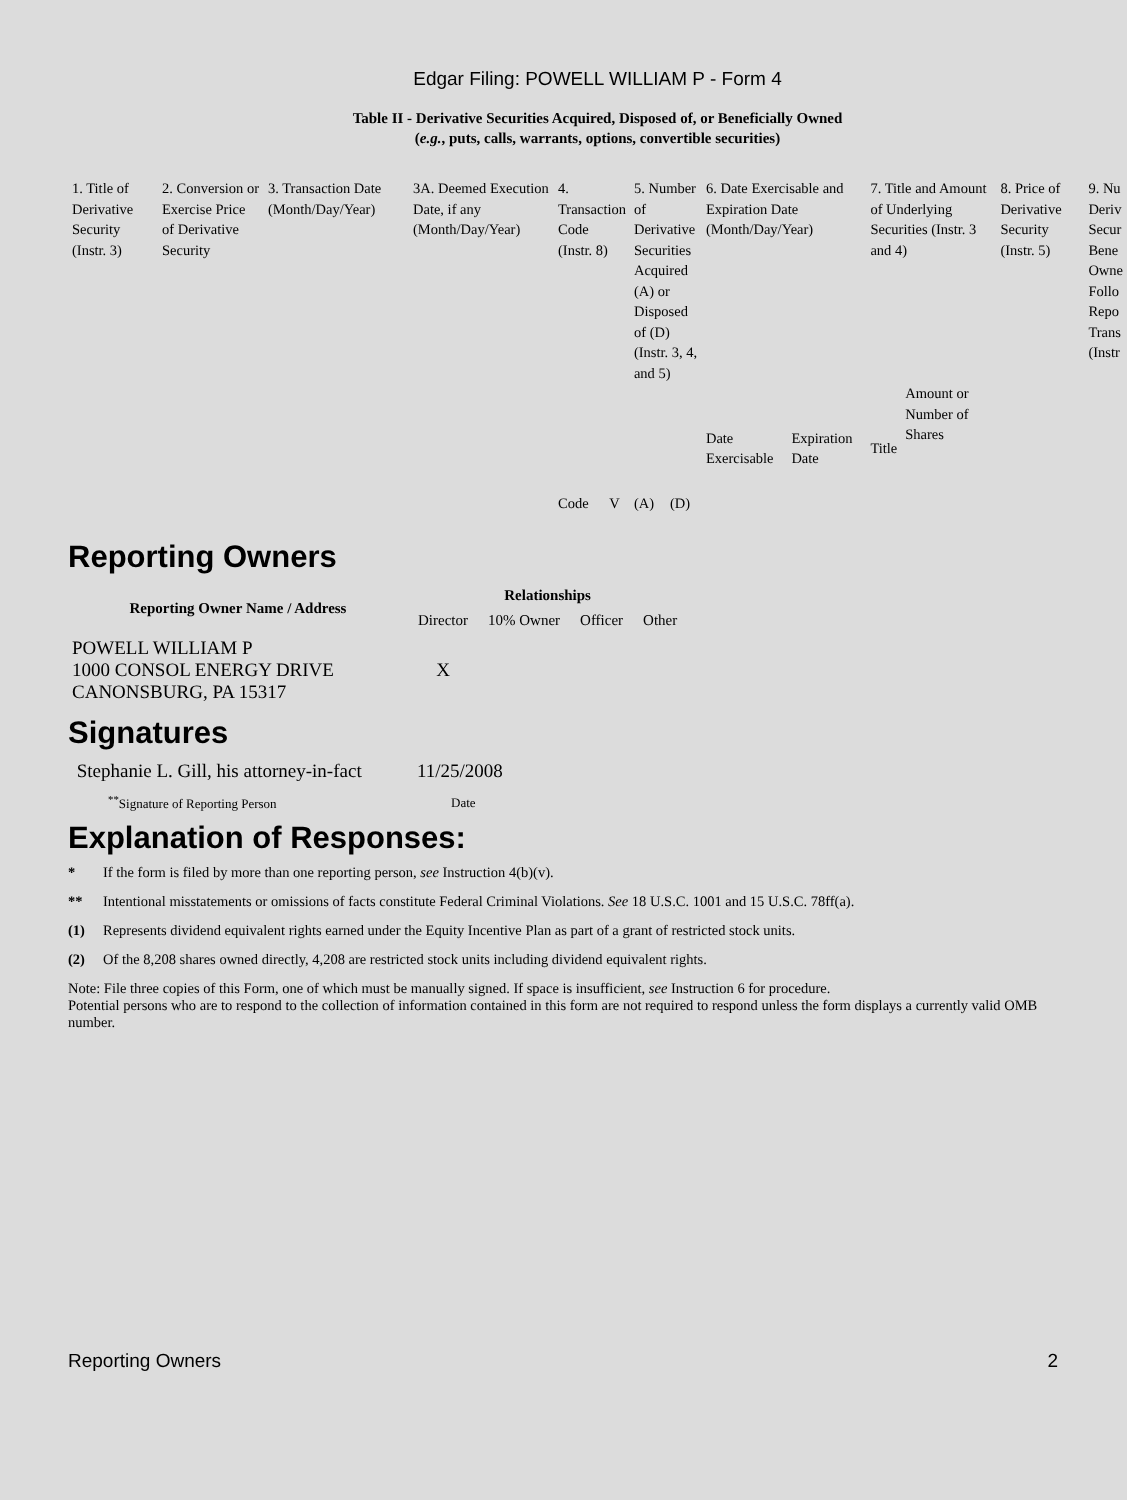Edgar Filing: POWELL WILLIAM P - Form 4
Table II - Derivative Securities Acquired, Disposed of, or Beneficially Owned
(e.g., puts, calls, warrants, options, convertible securities)
| 1. Title of Derivative Security (Instr. 3) | 2. Conversion or Exercise Price of Derivative Security | 3. Transaction Date (Month/Day/Year) | 3A. Deemed Execution Date, if any (Month/Day/Year) | 4. Transaction Code (Instr. 8) | | 5. Number of Derivative Securities Acquired (A) or Disposed of (D) (Instr. 3, 4, and 5) | | 6. Date Exercisable and Expiration Date (Month/Day/Year) | | 7. Title and Amount of Underlying Securities (Instr. 3 and 4) | | 8. Price of Derivative Security (Instr. 5) | 9. Nu Deriv Secur Bene Owne Follo Repo Trans (Instr |
| | | | | Code | V | (A) | (D) | Date Exercisable | Expiration Date | Title | Amount or Number of Shares | | |
Reporting Owners
| Reporting Owner Name / Address | Relationships | | | |
| --- | --- | --- | --- | --- |
| | Director | 10% Owner | Officer | Other |
| POWELL WILLIAM P 1000 CONSOL ENERGY DRIVE CANONSBURG, PA 15317 | X | | | |
Signatures
| Stephanie L. Gill, his attorney-in-fact | 11/25/2008 |
| <sup>**</sup> Signature of Reporting Person | Date |
Explanation of Responses:
* If the form is filed by more than one reporting person, see Instruction 4(b)(v).
** Intentional misstatements or omissions of facts constitute Federal Criminal Violations. See 18 U.S.C. 1001 and 15 U.S.C. 78ff(a).
(1) Represents dividend equivalent rights earned under the Equity Incentive Plan as part of a grant of restricted stock units.
(2) Of the 8,208 shares owned directly, 4,208 are restricted stock units including dividend equivalent rights.
Note: File three copies of this Form, one of which must be manually signed. If space is insufficient, see Instruction 6 for procedure.
Potential persons who are to respond to the collection of information contained in this form are not required to respond unless the form displays a currently valid OMB number.
Reporting Owners 2